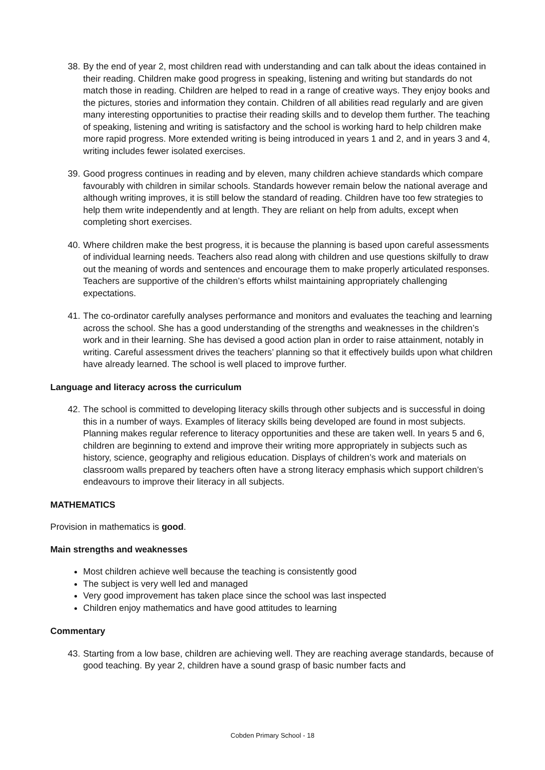38. By the end of year 2, most children read with understanding and can talk about the ideas contained in their reading. Children make good progress in speaking, listening and writing but standards do not match those in reading. Children are helped to read in a range of creative ways. They enjoy books and the pictures, stories and information they contain. Children of all abilities read regularly and are given many interesting opportunities to practise their reading skills and to develop them further. The teaching of speaking, listening and writing is satisfactory and the school is working hard to help children make more rapid progress. More extended writing is being introduced in years 1 and 2, and in years 3 and 4, writing includes fewer isolated exercises.
39. Good progress continues in reading and by eleven, many children achieve standards which compare favourably with children in similar schools. Standards however remain below the national average and although writing improves, it is still below the standard of reading. Children have too few strategies to help them write independently and at length. They are reliant on help from adults, except when completing short exercises.
40. Where children make the best progress, it is because the planning is based upon careful assessments of individual learning needs. Teachers also read along with children and use questions skilfully to draw out the meaning of words and sentences and encourage them to make properly articulated responses. Teachers are supportive of the children’s efforts whilst maintaining appropriately challenging expectations.
41. The co-ordinator carefully analyses performance and monitors and evaluates the teaching and learning across the school. She has a good understanding of the strengths and weaknesses in the children’s work and in their learning. She has devised a good action plan in order to raise attainment, notably in writing. Careful assessment drives the teachers’ planning so that it effectively builds upon what children have already learned. The school is well placed to improve further.
Language and literacy across the curriculum
42. The school is committed to developing literacy skills through other subjects and is successful in doing this in a number of ways. Examples of literacy skills being developed are found in most subjects. Planning makes regular reference to literacy opportunities and these are taken well. In years 5 and 6, children are beginning to extend and improve their writing more appropriately in subjects such as history, science, geography and religious education. Displays of children’s work and materials on classroom walls prepared by teachers often have a strong literacy emphasis which support children’s endeavours to improve their literacy in all subjects.
MATHEMATICS
Provision in mathematics is good.
Main strengths and weaknesses
Most children achieve well because the teaching is consistently good
The subject is very well led and managed
Very good improvement has taken place since the school was last inspected
Children enjoy mathematics and have good attitudes to learning
Commentary
43. Starting from a low base, children are achieving well. They are reaching average standards, because of good teaching. By year 2, children have a sound grasp of basic number facts and
Cobden Primary School - 18